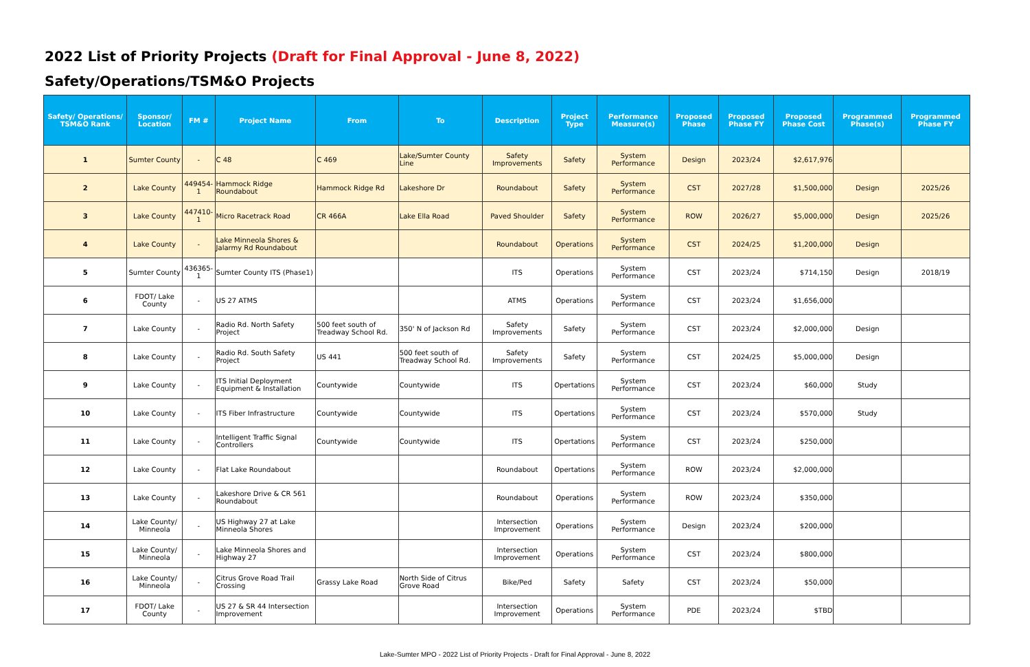2022 List of Priority Projects (Draft for Final Approval - June 8, 2022)
Safety/Operations/TSM&O Projects
| Safety/ Operations/ TSM&O Rank | Sponsor/ Location | FM # | Project Name | From | To | Description | Project Type | Performance Measure(s) | Proposed Phase | Proposed Phase FY | Proposed Phase Cost | Programmed Phase(s) | Programmed Phase FY |
| --- | --- | --- | --- | --- | --- | --- | --- | --- | --- | --- | --- | --- | --- |
| 1 | Sumter County | - | C 48 | C 469 | Lake/Sumter County Line | Safety Improvements | Safety | System Performance | Design | 2023/24 | $2,617,976 | | |
| 2 | Lake County | 449454-1 | Hammock Ridge Roundabout | Hammock Ridge Rd | Lakeshore Dr | Roundabout | Safety | System Performance | CST | 2027/28 | $1,500,000 | Design | 2025/26 |
| 3 | Lake County | 447410-1 | Micro Racetrack Road | CR 466A | Lake Ella Road | Paved Shoulder | Safety | System Performance | ROW | 2026/27 | $5,000,000 | Design | 2025/26 |
| 4 | Lake County | - | Lake Minneola Shores & Jalarmy Rd Roundabout | | | Roundabout | Operations | System Performance | CST | 2024/25 | $1,200,000 | Design | |
| 5 | Sumter County | 436365-1 | Sumter County ITS (Phase1) | | | ITS | Operations | System Performance | CST | 2023/24 | $714,150 | Design | 2018/19 |
| 6 | FDOT/ Lake County | - | US 27 ATMS | | | ATMS | Operations | System Performance | CST | 2023/24 | $1,656,000 | | |
| 7 | Lake County | - | Radio Rd. North Safety Project | 500 feet south of Treadway School Rd. | 350' N of Jackson Rd | Safety Improvements | Safety | System Performance | CST | 2023/24 | $2,000,000 | Design | |
| 8 | Lake County | - | Radio Rd. South Safety Project | US 441 | 500 feet south of Treadway School Rd. | Safety Improvements | Safety | System Performance | CST | 2024/25 | $5,000,000 | Design | |
| 9 | Lake County | - | ITS Initial Deployment Equipment & Installation | Countywide | Countywide | ITS | Opertations | System Performance | CST | 2023/24 | $60,000 | Study | |
| 10 | Lake County | - | ITS Fiber Infrastructure | Countywide | Countywide | ITS | Opertations | System Performance | CST | 2023/24 | $570,000 | Study | |
| 11 | Lake County | - | Intelligent Traffic Signal Controllers | Countywide | Countywide | ITS | Opertations | System Performance | CST | 2023/24 | $250,000 | | |
| 12 | Lake County | - | Flat Lake Roundabout | | | Roundabout | Opertations | System Performance | ROW | 2023/24 | $2,000,000 | | |
| 13 | Lake County | - | Lakeshore Drive & CR 561 Roundabout | | | Roundabout | Operations | System Performance | ROW | 2023/24 | $350,000 | | |
| 14 | Lake County/ Minneola | - | US Highway 27 at Lake Minneola Shores | | | Intersection Improvement | Operations | System Performance | Design | 2023/24 | $200,000 | | |
| 15 | Lake County/ Minneola | - | Lake Minneola Shores and Highway 27 | | | Intersection Improvement | Operations | System Performance | CST | 2023/24 | $800,000 | | |
| 16 | Lake County/ Minneola | - | Citrus Grove Road Trail Crossing | Grassy Lake Road | North Side of Citrus Grove Road | Bike/Ped | Safety | Safety | CST | 2023/24 | $50,000 | | |
| 17 | FDOT/ Lake County | - | US 27 & SR 44 Intersection Improvement | | | Intersection Improvement | Operations | System Performance | PDE | 2023/24 | $TBD | | |
Lake-Sumter MPO - 2022 List of Priority Projects - Draft for Final Approval - June 8, 2022